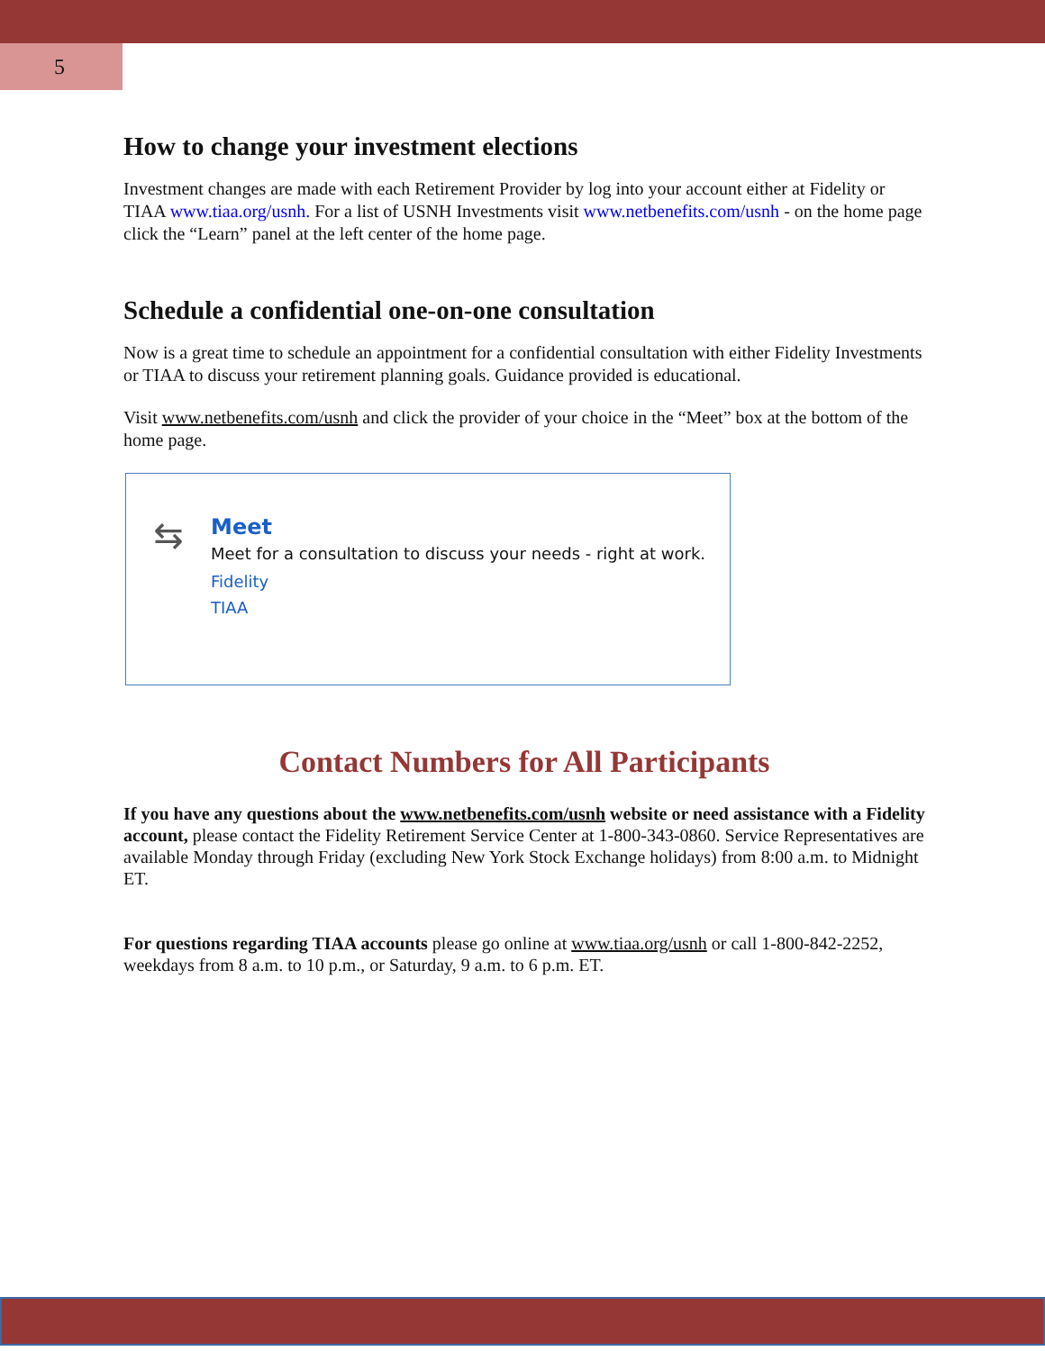5
How to change your investment elections
Investment changes are made with each Retirement Provider by log into your account either at Fidelity or TIAA www.tiaa.org/usnh. For a list of USNH Investments visit www.netbenefits.com/usnh - on the home page click the “Learn” panel at the left center of the home page.
Schedule a confidential one-on-one consultation
Now is a great time to schedule an appointment for a confidential consultation with either Fidelity Investments or TIAA to discuss your retirement planning goals. Guidance provided is educational.
Visit www.netbenefits.com/usnh and click the provider of your choice in the “Meet” box at the bottom of the home page.
⇆
Meet
Meet for a consultation to discuss your needs - right at work.
Fidelity
TIAA
Contact Numbers for All Participants
If you have any questions about the www.netbenefits.com/usnh website or need assistance with a Fidelity account, please contact the Fidelity Retirement Service Center at 1-800-343-0860. Service Representatives are available Monday through Friday (excluding New York Stock Exchange holidays) from 8:00 a.m. to Midnight ET.
For questions regarding TIAA accounts please go online at www.tiaa.org/usnh or call 1-800-842-2252, weekdays from 8 a.m. to 10 p.m., or Saturday, 9 a.m. to 6 p.m. ET.